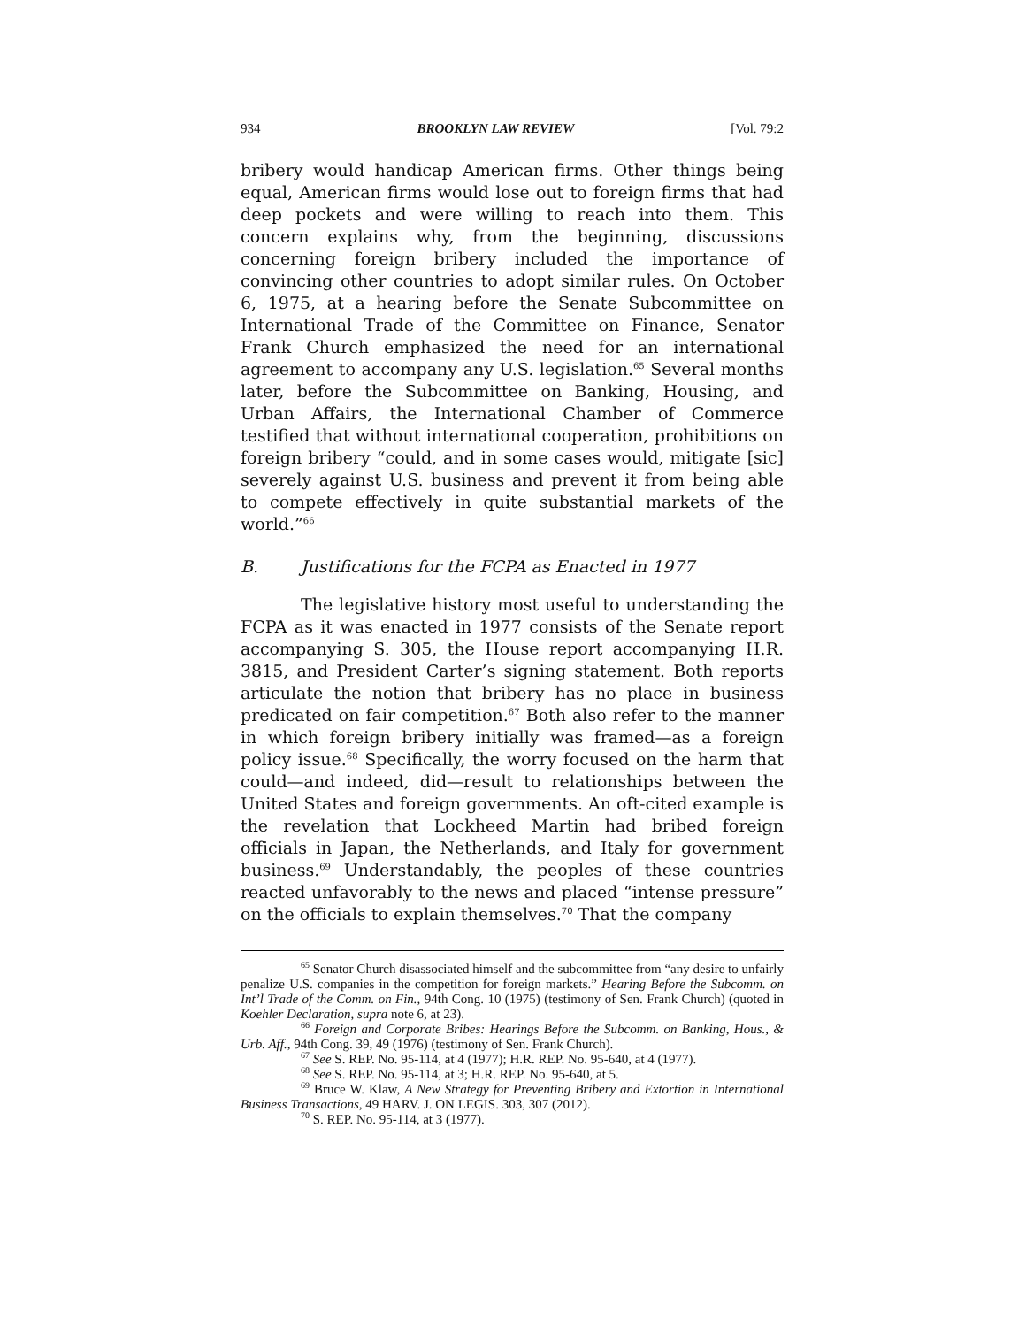934 BROOKLYN LAW REVIEW [Vol. 79:2
bribery would handicap American firms. Other things being equal, American firms would lose out to foreign firms that had deep pockets and were willing to reach into them. This concern explains why, from the beginning, discussions concerning foreign bribery included the importance of convincing other countries to adopt similar rules. On October 6, 1975, at a hearing before the Senate Subcommittee on International Trade of the Committee on Finance, Senator Frank Church emphasized the need for an international agreement to accompany any U.S. legislation.<sup>65</sup> Several months later, before the Subcommittee on Banking, Housing, and Urban Affairs, the International Chamber of Commerce testified that without international cooperation, prohibitions on foreign bribery “could, and in some cases would, mitigate [sic] severely against U.S. business and prevent it from being able to compete effectively in quite substantial markets of the world.”<sup>66</sup>
B. Justifications for the FCPA as Enacted in 1977
The legislative history most useful to understanding the FCPA as it was enacted in 1977 consists of the Senate report accompanying S. 305, the House report accompanying H.R. 3815, and President Carter’s signing statement. Both reports articulate the notion that bribery has no place in business predicated on fair competition.<sup>67</sup> Both also refer to the manner in which foreign bribery initially was framed—as a foreign policy issue.<sup>68</sup> Specifically, the worry focused on the harm that could—and indeed, did—result to relationships between the United States and foreign governments. An oft-cited example is the revelation that Lockheed Martin had bribed foreign officials in Japan, the Netherlands, and Italy for government business.<sup>69</sup> Understandably, the peoples of these countries reacted unfavorably to the news and placed “intense pressure” on the officials to explain themselves.<sup>70</sup> That the company
<sup>65</sup> Senator Church disassociated himself and the subcommittee from “any desire to unfairly penalize U.S. companies in the competition for foreign markets.” Hearing Before the Subcomm. on Int’l Trade of the Comm. on Fin., 94th Cong. 10 (1975) (testimony of Sen. Frank Church) (quoted in Koehler Declaration, supra note 6, at 23).
<sup>66</sup> Foreign and Corporate Bribes: Hearings Before the Subcomm. on Banking, Hous., & Urb. Aff., 94th Cong. 39, 49 (1976) (testimony of Sen. Frank Church).
<sup>67</sup> See S. REP. No. 95-114, at 4 (1977); H.R. REP. No. 95-640, at 4 (1977).
<sup>68</sup> See S. REP. No. 95-114, at 3; H.R. REP. No. 95-640, at 5.
<sup>69</sup> Bruce W. Klaw, A New Strategy for Preventing Bribery and Extortion in International Business Transactions, 49 HARV. J. ON LEGIS. 303, 307 (2012).
<sup>70</sup> S. REP. No. 95-114, at 3 (1977).